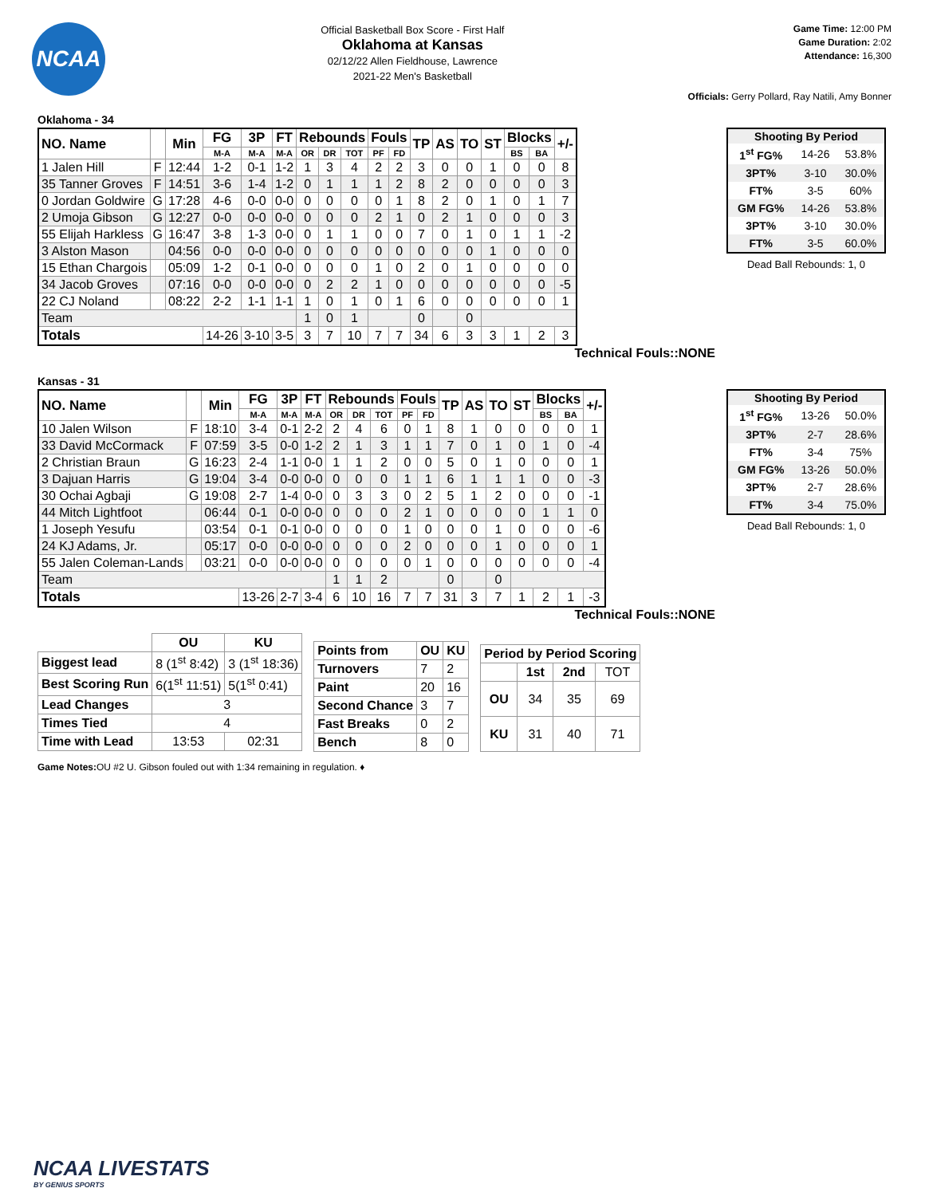NCAA
Official Basketball Box Score - First Half
Oklahoma at Kansas
02/12/22 Allen Fieldhouse, Lawrence
2021-22 Men's Basketball
Game Time: 12:00 PM
Game Duration: 2:02
Attendance: 16,300
Officials: Gerry Pollard, Ray Natili, Amy Bonner
Oklahoma - 34
| NO. Name | | Min | FG | 3P | FT | Rebounds | | | Fouls | | TP | AS | TO | ST | Blocks | | +/- |
| --- | --- | --- | --- | --- | --- | --- | --- | --- | --- | --- | --- | --- | --- | --- | --- | --- | --- |
| | | | M-A | M-A | M-A | OR | DR | TOT | PF | FD | | | | | BS | BA | |
| 1 Jalen Hill | F | 12:44 | 1-2 | 0-1 | 1-2 | 1 | 3 | 4 | 2 | 2 | 3 | 0 | 0 | 1 | 0 | 0 | 8 |
| 35 Tanner Groves | F | 14:51 | 3-6 | 1-4 | 1-2 | 0 | 1 | 1 | 1 | 2 | 8 | 2 | 0 | 0 | 0 | 0 | 3 |
| 0 Jordan Goldwire | G | 17:28 | 4-6 | 0-0 | 0-0 | 0 | 0 | 0 | 0 | 1 | 8 | 2 | 0 | 1 | 0 | 1 | 7 |
| 2 Umoja Gibson | G | 12:27 | 0-0 | 0-0 | 0-0 | 0 | 0 | 0 | 2 | 1 | 0 | 2 | 1 | 0 | 0 | 0 | 3 |
| 55 Elijah Harkless | G | 16:47 | 3-8 | 1-3 | 0-0 | 0 | 1 | 1 | 0 | 0 | 7 | 0 | 1 | 0 | 1 | 1 | -2 |
| 3 Alston Mason | | 04:56 | 0-0 | 0-0 | 0-0 | 0 | 0 | 0 | 0 | 0 | 0 | 0 | 0 | 1 | 0 | 0 | 0 |
| 15 Ethan Chargois | | 05:09 | 1-2 | 0-1 | 0-0 | 0 | 0 | 0 | 1 | 0 | 2 | 0 | 1 | 0 | 0 | 0 | 0 |
| 34 Jacob Groves | | 07:16 | 0-0 | 0-0 | 0-0 | 0 | 2 | 2 | 1 | 0 | 0 | 0 | 0 | 0 | 0 | 0 | -5 |
| 22 CJ Noland | | 08:22 | 2-2 | 1-1 | 1-1 | 1 | 0 | 1 | 0 | 1 | 6 | 0 | 0 | 0 | 0 | 0 | 1 |
| Team | | | | | | 1 | 0 | 1 | | | 0 | | 0 | | | | |
| Totals | | | 14-26 | 3-10 | 3-5 | 3 | 7 | 10 | 7 | 7 | 34 | 6 | 3 | 3 | 1 | 2 | 3 |
Technical Fouls::NONE
| Shooting By Period | | |
| --- | --- | --- |
| 1<sup>st</sup> FG% | 14-26 | 53.8% |
| 3PT% | 3-10 | 30.0% |
| FT% | 3-5 | 60% |
| GM FG% | 14-26 | 53.8% |
| 3PT% | 3-10 | 30.0% |
| FT% | 3-5 | 60.0% |
Dead Ball Rebounds: 1, 0
Kansas - 31
| NO. Name | | Min | FG | 3P | FT | Rebounds | | | Fouls | | TP | AS | TO | ST | Blocks | | +/- |
| --- | --- | --- | --- | --- | --- | --- | --- | --- | --- | --- | --- | --- | --- | --- | --- | --- | --- |
| | | | M-A | M-A | M-A | OR | DR | TOT | PF | FD | | | | | BS | BA | |
| 10 Jalen Wilson | F | 18:10 | 3-4 | 0-1 | 2-2 | 2 | 4 | 6 | 0 | 1 | 8 | 1 | 0 | 0 | 0 | 0 | 1 |
| 33 David McCormack | F | 07:59 | 3-5 | 0-0 | 1-2 | 2 | 1 | 3 | 1 | 1 | 7 | 0 | 1 | 0 | 1 | 0 | -4 |
| 2 Christian Braun | G | 16:23 | 2-4 | 1-1 | 0-0 | 1 | 1 | 2 | 0 | 0 | 5 | 0 | 1 | 0 | 0 | 0 | 1 |
| 3 Dajuan Harris | G | 19:04 | 3-4 | 0-0 | 0-0 | 0 | 0 | 0 | 1 | 1 | 6 | 1 | 1 | 1 | 0 | 0 | -3 |
| 30 Ochai Agbaji | G | 19:08 | 2-7 | 1-4 | 0-0 | 0 | 3 | 3 | 0 | 2 | 5 | 1 | 2 | 0 | 0 | 0 | -1 |
| 44 Mitch Lightfoot | | 06:44 | 0-1 | 0-0 | 0-0 | 0 | 0 | 0 | 2 | 1 | 0 | 0 | 0 | 0 | 1 | 1 | 0 |
| 1 Joseph Yesufu | | 03:54 | 0-1 | 0-1 | 0-0 | 0 | 0 | 0 | 1 | 0 | 0 | 0 | 1 | 0 | 0 | 0 | -6 |
| 24 KJ Adams, Jr. | | 05:17 | 0-0 | 0-0 | 0-0 | 0 | 0 | 0 | 2 | 0 | 0 | 0 | 1 | 0 | 0 | 0 | 1 |
| 55 Jalen Coleman-Lands | | 03:21 | 0-0 | 0-0 | 0-0 | 0 | 0 | 0 | 0 | 1 | 0 | 0 | 0 | 0 | 0 | 0 | -4 |
| Team | | | | | | 1 | 1 | 2 | | | 0 | | 0 | | | | |
| Totals | | | 13-26 | 2-7 | 3-4 | 6 | 10 | 16 | 7 | 7 | 31 | 3 | 7 | 1 | 2 | 1 | -3 |
Technical Fouls::NONE
| Shooting By Period | | |
| --- | --- | --- |
| 1<sup>st</sup> FG% | 13-26 | 50.0% |
| 3PT% | 2-7 | 28.6% |
| FT% | 3-4 | 75% |
| GM FG% | 13-26 | 50.0% |
| 3PT% | 2-7 | 28.6% |
| FT% | 3-4 | 75.0% |
Dead Ball Rebounds: 1, 0
| | OU | KU |
| --- | --- | --- |
| Biggest lead | 8 (1<sup>st</sup> 8:42) | 3 (1<sup>st</sup> 18:36) |
| Best Scoring Run | 6(1<sup>st</sup> 11:51) | 5(1<sup>st</sup> 0:41) |
| Lead Changes | 3 | |
| Times Tied | 4 | |
| Time with Lead | 13:53 | 02:31 |
| Points from | OU | KU |
| --- | --- | --- |
| Turnovers | 7 | 2 |
| Paint | 20 | 16 |
| Second Chance | 3 | 7 |
| Fast Breaks | 0 | 2 |
| Bench | 8 | 0 |
| Period by Period Scoring | | | |
| --- | --- | --- | --- |
| | 1st | 2nd | TOT |
| OU | 34 | 35 | 69 |
| KU | 31 | 40 | 71 |
Game Notes: OU #2 U. Gibson fouled out with 1:34 remaining in regulation. ♦
NCAA LIVESTATS
BY GENIUS SPORTS